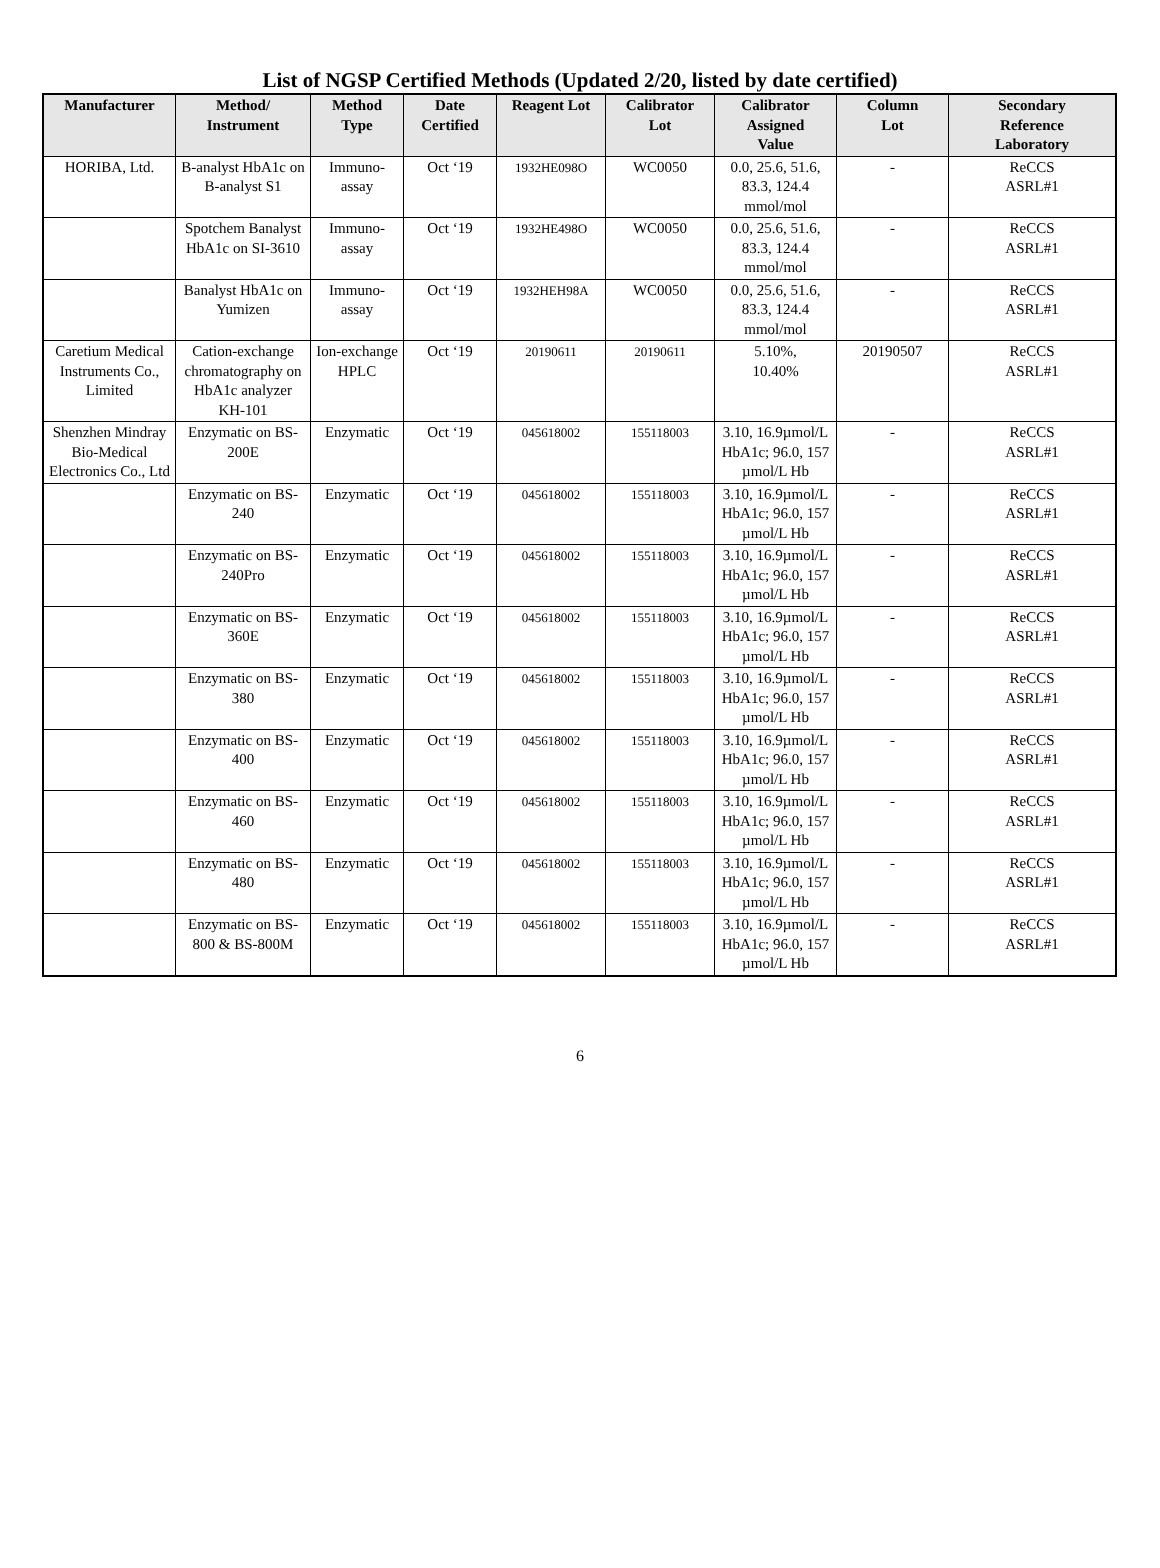List of NGSP Certified Methods (Updated 2/20, listed by date certified)
| Manufacturer | Method/ Instrument | Method Type | Date Certified | Reagent Lot | Calibrator Lot | Calibrator Assigned Value | Column Lot | Secondary Reference Laboratory |
| --- | --- | --- | --- | --- | --- | --- | --- | --- |
| HORIBA, Ltd. | B-analyst HbA1c on B-analyst S1 | Immuno-assay | Oct ‘19 | 1932HE098O | WC0050 | 0.0, 25.6, 51.6, 83.3, 124.4 mmol/mol | - | ReCCS ASRL#1 |
| | Spotchem Banalyst HbA1c on SI-3610 | Immuno-assay | Oct ‘19 | 1932HE498O | WC0050 | 0.0, 25.6, 51.6, 83.3, 124.4 mmol/mol | - | ReCCS ASRL#1 |
| | Banalyst HbA1c on Yumizen | Immuno-assay | Oct ‘19 | 1932HEH98A | WC0050 | 0.0, 25.6, 51.6, 83.3, 124.4 mmol/mol | - | ReCCS ASRL#1 |
| Caretium Medical Instruments Co., Limited | Cation-exchange chromatography on HbA1c analyzer KH-101 | Ion-exchange HPLC | Oct ‘19 | 20190611 | 20190611 | 5.10%, 10.40% | 20190507 | ReCCS ASRL#1 |
| Shenzhen Mindray Bio-Medical Electronics Co., Ltd | Enzymatic on BS-200E | Enzymatic | Oct ‘19 | 045618002 | 155118003 | 3.10, 16.9µmol/L HbA1c; 96.0, 157 µmol/L Hb | - | ReCCS ASRL#1 |
| | Enzymatic on BS-240 | Enzymatic | Oct ‘19 | 045618002 | 155118003 | 3.10, 16.9µmol/L HbA1c; 96.0, 157 µmol/L Hb | - | ReCCS ASRL#1 |
| | Enzymatic on BS-240Pro | Enzymatic | Oct ‘19 | 045618002 | 155118003 | 3.10, 16.9µmol/L HbA1c; 96.0, 157 µmol/L Hb | - | ReCCS ASRL#1 |
| | Enzymatic on BS-360E | Enzymatic | Oct ‘19 | 045618002 | 155118003 | 3.10, 16.9µmol/L HbA1c; 96.0, 157 µmol/L Hb | - | ReCCS ASRL#1 |
| | Enzymatic on BS-380 | Enzymatic | Oct ‘19 | 045618002 | 155118003 | 3.10, 16.9µmol/L HbA1c; 96.0, 157 µmol/L Hb | - | ReCCS ASRL#1 |
| | Enzymatic on BS-400 | Enzymatic | Oct ‘19 | 045618002 | 155118003 | 3.10, 16.9µmol/L HbA1c; 96.0, 157 µmol/L Hb | - | ReCCS ASRL#1 |
| | Enzymatic on BS-460 | Enzymatic | Oct ‘19 | 045618002 | 155118003 | 3.10, 16.9µmol/L HbA1c; 96.0, 157 µmol/L Hb | - | ReCCS ASRL#1 |
| | Enzymatic on BS-480 | Enzymatic | Oct ‘19 | 045618002 | 155118003 | 3.10, 16.9µmol/L HbA1c; 96.0, 157 µmol/L Hb | - | ReCCS ASRL#1 |
| | Enzymatic on BS-800 & BS-800M | Enzymatic | Oct ‘19 | 045618002 | 155118003 | 3.10, 16.9µmol/L HbA1c; 96.0, 157 µmol/L Hb | - | ReCCS ASRL#1 |
6